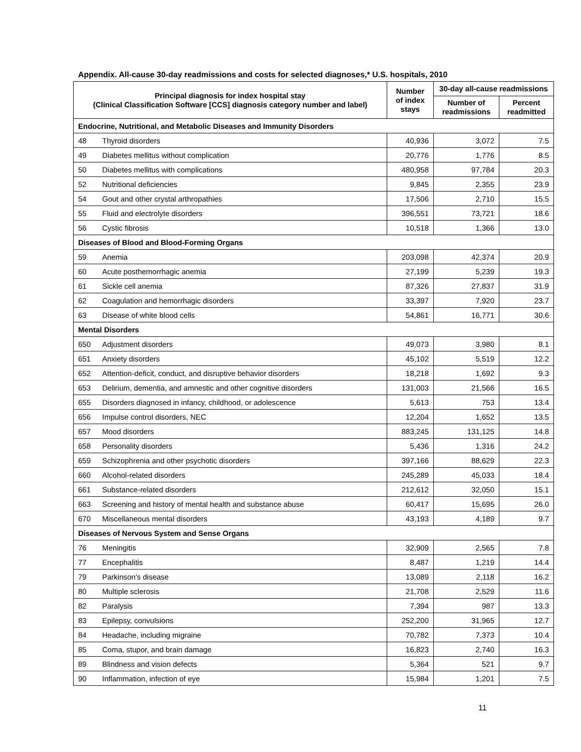Appendix. All-cause 30-day readmissions and costs for selected diagnoses,* U.S. hospitals, 2010
| Principal diagnosis for index hospital stay (Clinical Classification Software [CCS] diagnosis category number and label) | | Number of index stays | 30-day all-cause readmissions | |
| --- | --- | --- | --- | --- |
| | | | Number of readmissions | Percent readmitted |
| Endocrine, Nutritional, and Metabolic Diseases and Immunity Disorders | | | | |
| 48 | Thyroid disorders | 40,936 | 3,072 | 7.5 |
| 49 | Diabetes mellitus without complication | 20,776 | 1,776 | 8.5 |
| 50 | Diabetes mellitus with complications | 480,958 | 97,784 | 20.3 |
| 52 | Nutritional deficiencies | 9,845 | 2,355 | 23.9 |
| 54 | Gout and other crystal arthropathies | 17,506 | 2,710 | 15.5 |
| 55 | Fluid and electrolyte disorders | 396,551 | 73,721 | 18.6 |
| 56 | Cystic fibrosis | 10,518 | 1,366 | 13.0 |
| Diseases of Blood and Blood-Forming Organs | | | | |
| 59 | Anemia | 203,098 | 42,374 | 20.9 |
| 60 | Acute posthemorrhagic anemia | 27,199 | 5,239 | 19.3 |
| 61 | Sickle cell anemia | 87,326 | 27,837 | 31.9 |
| 62 | Coagulation and hemorrhagic disorders | 33,397 | 7,920 | 23.7 |
| 63 | Disease of white blood cells | 54,861 | 16,771 | 30.6 |
| Mental Disorders | | | | |
| 650 | Adjustment disorders | 49,073 | 3,980 | 8.1 |
| 651 | Anxiety disorders | 45,102 | 5,519 | 12.2 |
| 652 | Attention-deficit, conduct, and disruptive behavior disorders | 18,218 | 1,692 | 9.3 |
| 653 | Delirium, dementia, and amnestic and other cognitive disorders | 131,003 | 21,566 | 16.5 |
| 655 | Disorders diagnosed in infancy, childhood, or adolescence | 5,613 | 753 | 13.4 |
| 656 | Impulse control disorders, NEC | 12,204 | 1,652 | 13.5 |
| 657 | Mood disorders | 883,245 | 131,125 | 14.8 |
| 658 | Personality disorders | 5,436 | 1,316 | 24.2 |
| 659 | Schizophrenia and other psychotic disorders | 397,166 | 88,629 | 22.3 |
| 660 | Alcohol-related disorders | 245,289 | 45,033 | 18.4 |
| 661 | Substance-related disorders | 212,612 | 32,050 | 15.1 |
| 663 | Screening and history of mental health and substance abuse | 60,417 | 15,695 | 26.0 |
| 670 | Miscellaneous mental disorders | 43,193 | 4,189 | 9.7 |
| Diseases of Nervous System and Sense Organs | | | | |
| 76 | Meningitis | 32,909 | 2,565 | 7.8 |
| 77 | Encephalitis | 8,487 | 1,219 | 14.4 |
| 79 | Parkinson's disease | 13,089 | 2,118 | 16.2 |
| 80 | Multiple sclerosis | 21,708 | 2,529 | 11.6 |
| 82 | Paralysis | 7,394 | 987 | 13.3 |
| 83 | Epilepsy, convulsions | 252,200 | 31,965 | 12.7 |
| 84 | Headache, including migraine | 70,782 | 7,373 | 10.4 |
| 85 | Coma, stupor, and brain damage | 16,823 | 2,740 | 16.3 |
| 89 | Blindness and vision defects | 5,364 | 521 | 9.7 |
| 90 | Inflammation, infection of eye | 15,984 | 1,201 | 7.5 |
11